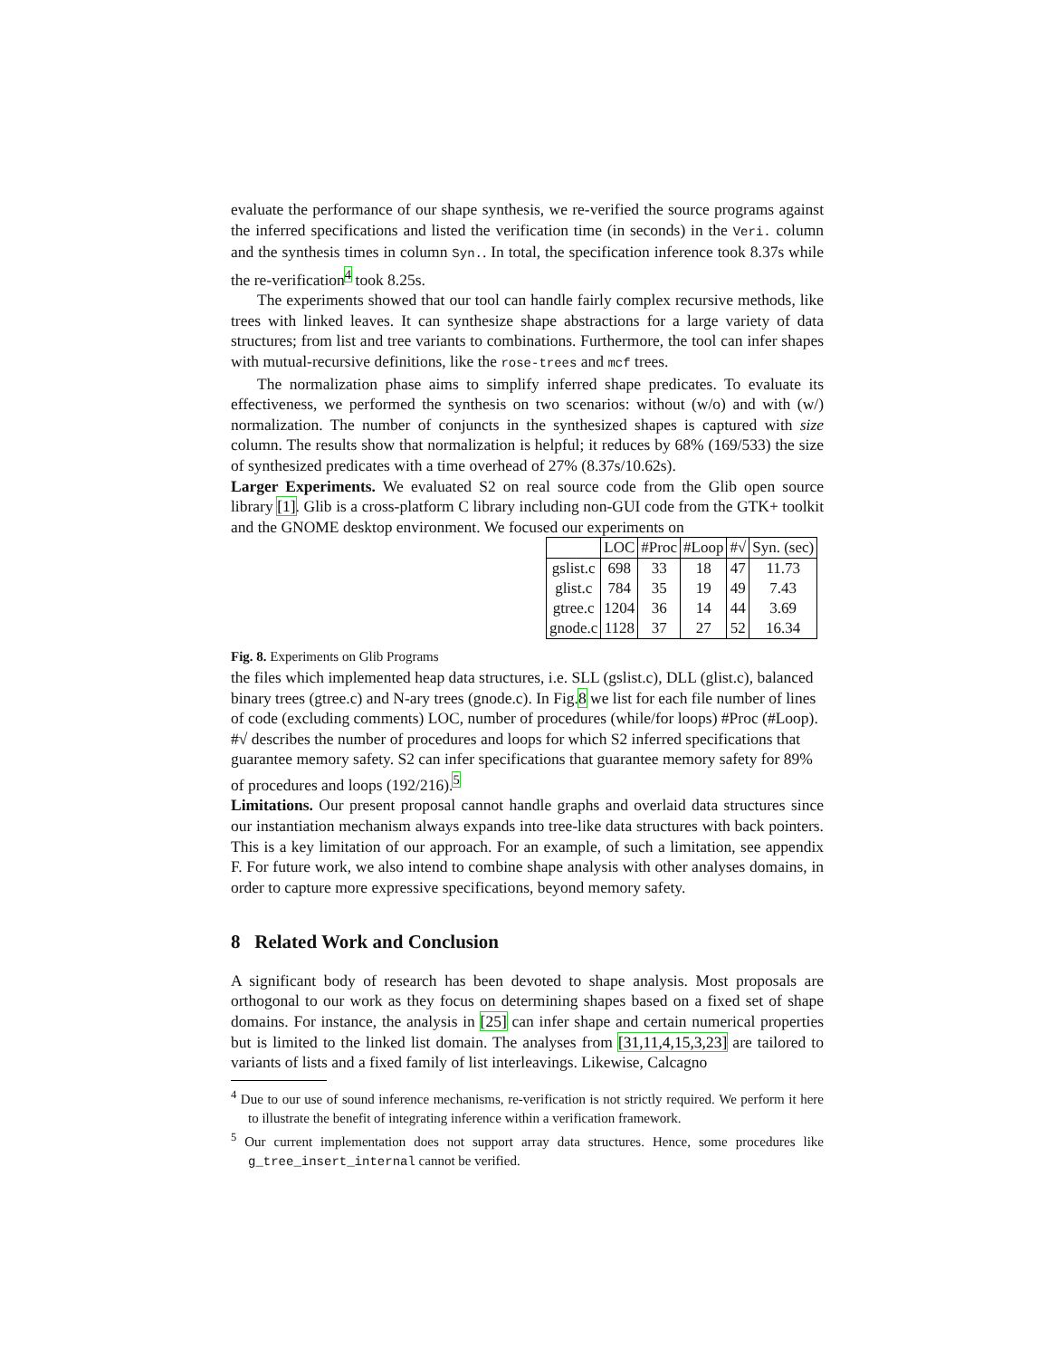evaluate the performance of our shape synthesis, we re-verified the source programs against the inferred specifications and listed the verification time (in seconds) in the Veri. column and the synthesis times in column Syn.. In total, the specification inference took 8.37s while the re-verification<sup>4</sup> took 8.25s.
The experiments showed that our tool can handle fairly complex recursive methods, like trees with linked leaves. It can synthesize shape abstractions for a large variety of data structures; from list and tree variants to combinations. Furthermore, the tool can infer shapes with mutual-recursive definitions, like the rose-trees and mcf trees.
The normalization phase aims to simplify inferred shape predicates. To evaluate its effectiveness, we performed the synthesis on two scenarios: without (w/o) and with (w/) normalization. The number of conjuncts in the synthesized shapes is captured with size column. The results show that normalization is helpful; it reduces by 68% (169/533) the size of synthesized predicates with a time overhead of 27% (8.37s/10.62s).
Larger Experiments. We evaluated S2 on real source code from the Glib open source library [1]. Glib is a cross-platform C library including non-GUI code from the GTK+ toolkit and the GNOME desktop environment. We focused our experiments on
| | LOC | #Proc | #Loop | #√ | Syn. (sec) |
| --- | --- | --- | --- | --- | --- |
| gslist.c | 698 | 33 | 18 | 47 | 11.73 |
| glist.c | 784 | 35 | 19 | 49 | 7.43 |
| gtree.c | 1204 | 36 | 14 | 44 | 3.69 |
| gnode.c | 1128 | 37 | 27 | 52 | 16.34 |
Fig. 8. Experiments on Glib Programs the files which implemented heap data structures, i.e. SLL (gslist.c), DLL (glist.c), balanced binary trees (gtree.c) and N-ary trees (gnode.c). In Fig.8 we list for each file number of lines of code (excluding comments) LOC, number of procedures (while/for loops) #Proc (#Loop). #√ describes the number of procedures and loops for which S2 inferred specifications that guarantee memory safety. S2 can infer specifications that guarantee memory safety for 89% of procedures and loops (192/216).<sup>5</sup>
Limitations. Our present proposal cannot handle graphs and overlaid data structures since our instantiation mechanism always expands into tree-like data structures with back pointers. This is a key limitation of our approach. For an example, of such a limitation, see appendix F. For future work, we also intend to combine shape analysis with other analyses domains, in order to capture more expressive specifications, beyond memory safety.
8 Related Work and Conclusion
A significant body of research has been devoted to shape analysis. Most proposals are orthogonal to our work as they focus on determining shapes based on a fixed set of shape domains. For instance, the analysis in [25] can infer shape and certain numerical properties but is limited to the linked list domain. The analyses from [31,11,4,15,3,23] are tailored to variants of lists and a fixed family of list interleavings. Likewise, Calcagno
<sup>4</sup> Due to our use of sound inference mechanisms, re-verification is not strictly required. We perform it here to illustrate the benefit of integrating inference within a verification framework.
<sup>5</sup> Our current implementation does not support array data structures. Hence, some procedures like g_tree_insert_internal cannot be verified.